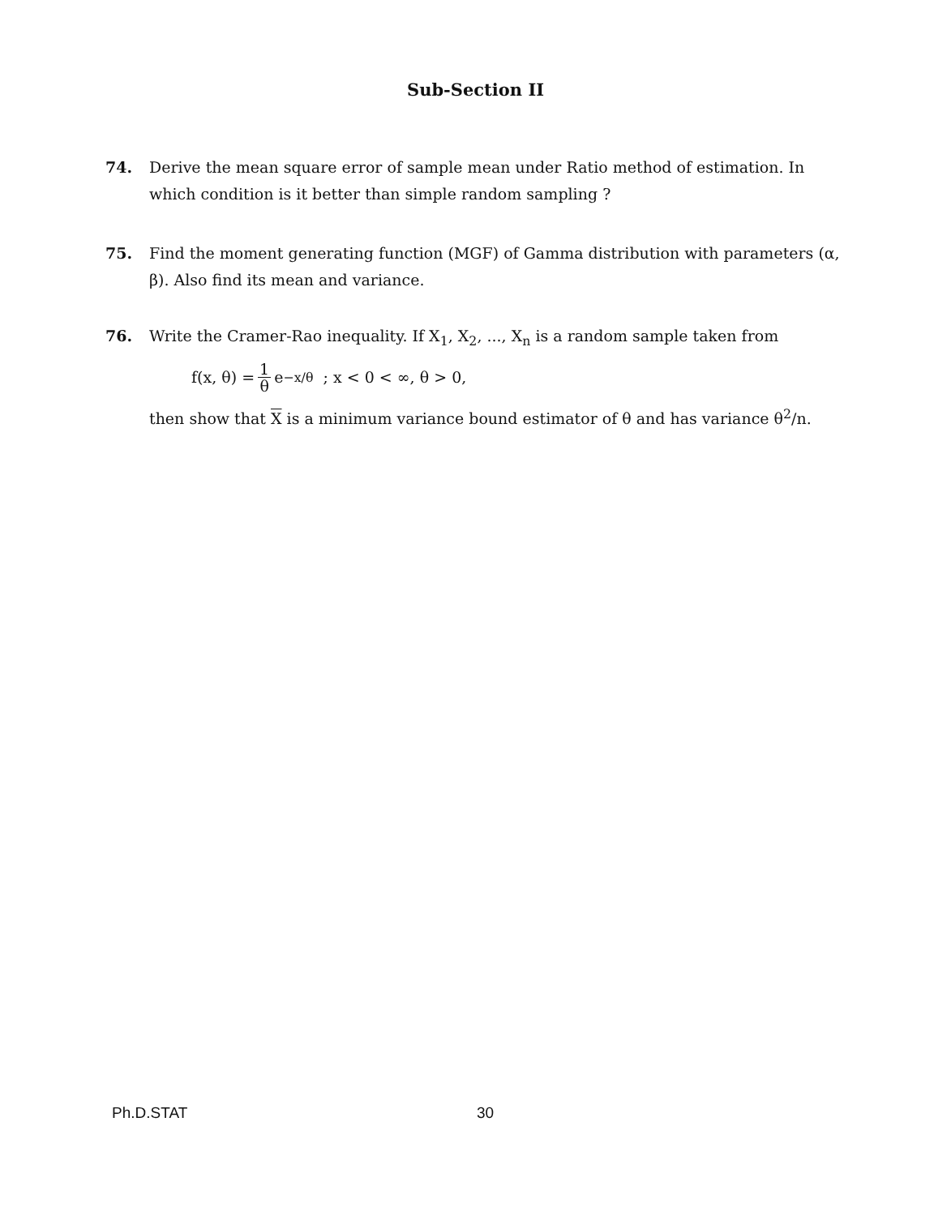Sub-Section II
74. Derive the mean square error of sample mean under Ratio method of estimation. In which condition is it better than simple random sampling ?
75. Find the moment generating function (MGF) of Gamma distribution with parameters (α, β). Also find its mean and variance.
76. Write the Cramer-Rao inequality. If X<sub>1</sub>, X<sub>2</sub>, ..., X<sub>n</sub> is a random sample taken from
f(x, θ) = 1 θ e<sup>−x/θ</sup> ; x < 0 < ∞, θ > 0,
then show that X is a minimum variance bound estimator of θ and has variance θ<sup>2</sup>/n.
Ph.D.STAT 30